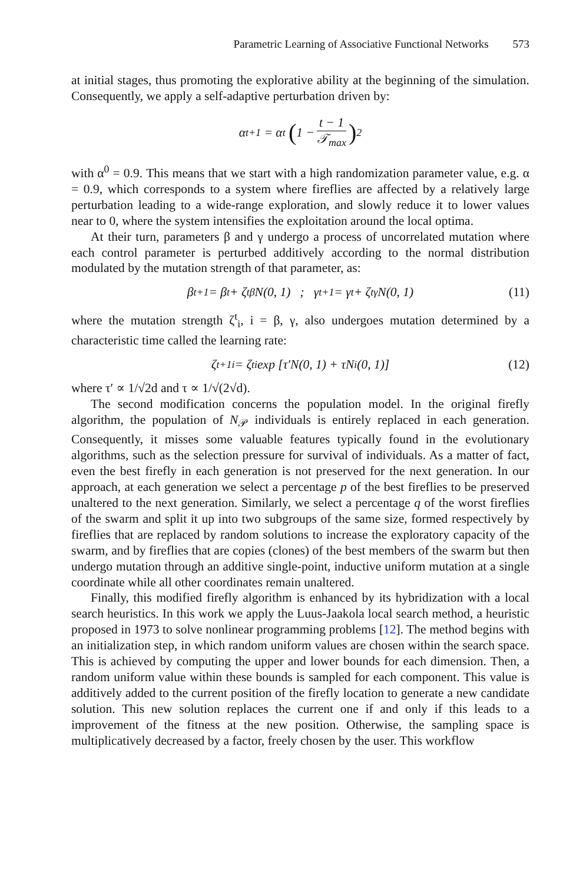Parametric Learning of Associative Functional Networks 573
at initial stages, thus promoting the explorative ability at the beginning of the simulation. Consequently, we apply a self-adaptive perturbation driven by:
α<sup>t+1</sup> = α<sup>t</sup> (1 − t − 1 𝒯<sub>max</sub>)<sup>2</sup>
with α<sup>0</sup> = 0.9. This means that we start with a high randomization parameter value, e.g. α = 0.9, which corresponds to a system where fireflies are affected by a relatively large perturbation leading to a wide-range exploration, and slowly reduce it to lower values near to 0, where the system intensifies the exploitation around the local optima.
At their turn, parameters β and γ undergo a process of uncorrelated mutation where each control parameter is perturbed additively according to the normal distribution modulated by the mutation strength of that parameter, as:
β<sup>t+1</sup> = β<sup>t</sup> + ζ<sup>t</sup><sub>β</sub>N(0, 1) ; γ<sup>t+1</sup> = γ<sup>t</sup> + ζ<sup>t</sup><sub>γ</sub>N(0, 1) (11)
where the mutation strength ζ<sup>t</sup><sub>i</sub>, i = β, γ, also undergoes mutation determined by a characteristic time called the learning rate:
ζ<sup>t+1</sup><sub>i</sub> = ζ<sup>t</sup><sub>i</sub> exp [τ′N(0, 1) + τN<sub>i</sub>(0, 1)] (12)
where τ′ ∝ 1/√2d and τ ∝ 1/√(2√d).
The second modification concerns the population model. In the original firefly algorithm, the population of N<sub>𝒫</sub> individuals is entirely replaced in each generation. Consequently, it misses some valuable features typically found in the evolutionary algorithms, such as the selection pressure for survival of individuals. As a matter of fact, even the best firefly in each generation is not preserved for the next generation. In our approach, at each generation we select a percentage p of the best fireflies to be preserved unaltered to the next generation. Similarly, we select a percentage q of the worst fireflies of the swarm and split it up into two subgroups of the same size, formed respectively by fireflies that are replaced by random solutions to increase the exploratory capacity of the swarm, and by fireflies that are copies (clones) of the best members of the swarm but then undergo mutation through an additive single-point, inductive uniform mutation at a single coordinate while all other coordinates remain unaltered.
Finally, this modified firefly algorithm is enhanced by its hybridization with a local search heuristics. In this work we apply the Luus-Jaakola local search method, a heuristic proposed in 1973 to solve nonlinear programming problems [12]. The method begins with an initialization step, in which random uniform values are chosen within the search space. This is achieved by computing the upper and lower bounds for each dimension. Then, a random uniform value within these bounds is sampled for each component. This value is additively added to the current position of the firefly location to generate a new candidate solution. This new solution replaces the current one if and only if this leads to a improvement of the fitness at the new position. Otherwise, the sampling space is multiplicatively decreased by a factor, freely chosen by the user. This workflow